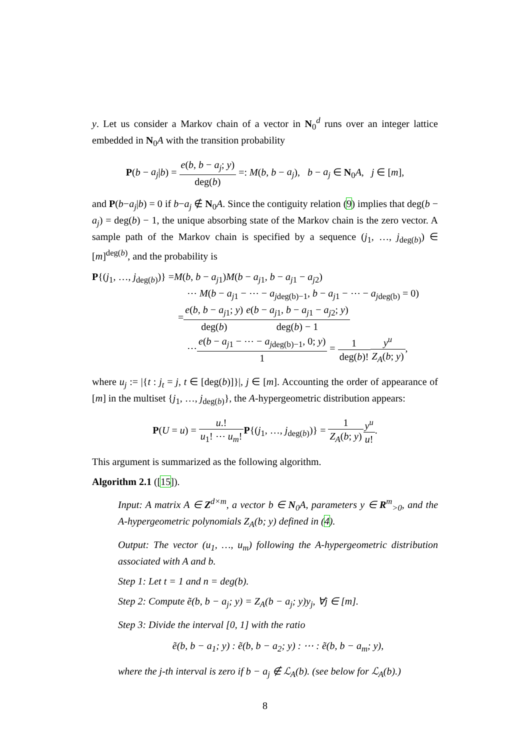y. Let us consider a Markov chain of a vector in N<sub>0</sub><sup>d</sup> runs over an integer lattice embedded in N<sub>0</sub>A with the transition probability
P(b − a<sub>j</sub>|b) = e(b, b − a<sub>j</sub>; y) deg(b) =: M(b, b − a<sub>j</sub>), b − a<sub>j</sub> ∈ N<sub>0</sub>A, j ∈ [m],
and P(b−a<sub>j</sub>|b) = 0 if b−a<sub>j</sub> ∉ N<sub>0</sub>A. Since the contiguity relation (9) implies that deg(b − a<sub>j</sub>) = deg(b) − 1, the unique absorbing state of the Markov chain is the zero vector. A sample path of the Markov chain is specified by a sequence (j<sub>1</sub>, …, j<sub>deg(b)</sub>) ∈ [m]<sup>deg(b)</sup>, and the probability is
P{(j<sub>1</sub>, …, j<sub>deg(b)</sub>)} =M(b, b − a<sub>j1</sub>)M(b − a<sub>j1</sub>, b − a<sub>j1</sub> − a<sub>j2</sub>)
⋯ M(b − a<sub>j1</sub> − ⋯ − a<sub>jdeg(b)−1</sub>, b − a<sub>j1</sub> − ⋯ − a<sub>jdeg(b)</sub> = 0)
=e(b, b − a<sub>j1</sub>; y) deg(b) e(b − a<sub>j1</sub>, b − a<sub>j1</sub> − a<sub>j2</sub>; y) deg(b) − 1
⋯e(b − a<sub>j1</sub> − ⋯ − a<sub>jdeg(b)−1</sub>, 0; y) 1 = 1 deg(b)!y<sup>u</sup> Z<sub>A</sub>(b; y),
where u<sub>j</sub> := |{t : j<sub>t</sub> = j, t ∈ [deg(b)]}|, j ∈ [m]. Accounting the order of appearance of [m] in the multiset {j<sub>1</sub>, …, j<sub>deg(b)</sub>}, the A-hypergeometric distribution appears:
P(U = u) = u.! u<sub>1</sub>! ⋯ u<sub>m</sub>!P{(j<sub>1</sub>, …, j<sub>deg(b)</sub>)} = 1 Z<sub>A</sub>(b; y) y<sup>u</sup> u!.
This argument is summarized as the following algorithm.
Algorithm 2.1 ([15]).
Input: A matrix A ∈ Z<sup>d×m</sup>, a vector b ∈ N<sub>0</sub>A, parameters y ∈ R<sup>m</sup><sub>>0</sub>, and the A-hypergeometric polynomials Z<sub>A</sub>(b; y) defined in (4).
Output: The vector (u<sub>1</sub>, …, u<sub>m</sub>) following the A-hypergeometric distribution associated with A and b.
Step 1: Let t = 1 and n = deg(b).
Step 2: Compute ẽ(b, b − a<sub>j</sub>; y) = Z<sub>A</sub>(b − a<sub>j</sub>; y)y<sub>j</sub>, ∀j ∈ [m].
Step 3: Divide the interval [0, 1] with the ratio
ẽ(b, b − a<sub>1</sub>; y) : ẽ(b, b − a<sub>2</sub>; y) : ⋯ : ẽ(b, b − a<sub>m</sub>; y),
where the j-th interval is zero if b − a<sub>j</sub> ∉ ℒ<sub>A</sub>(b). (see below for ℒ<sub>A</sub>(b).)
8